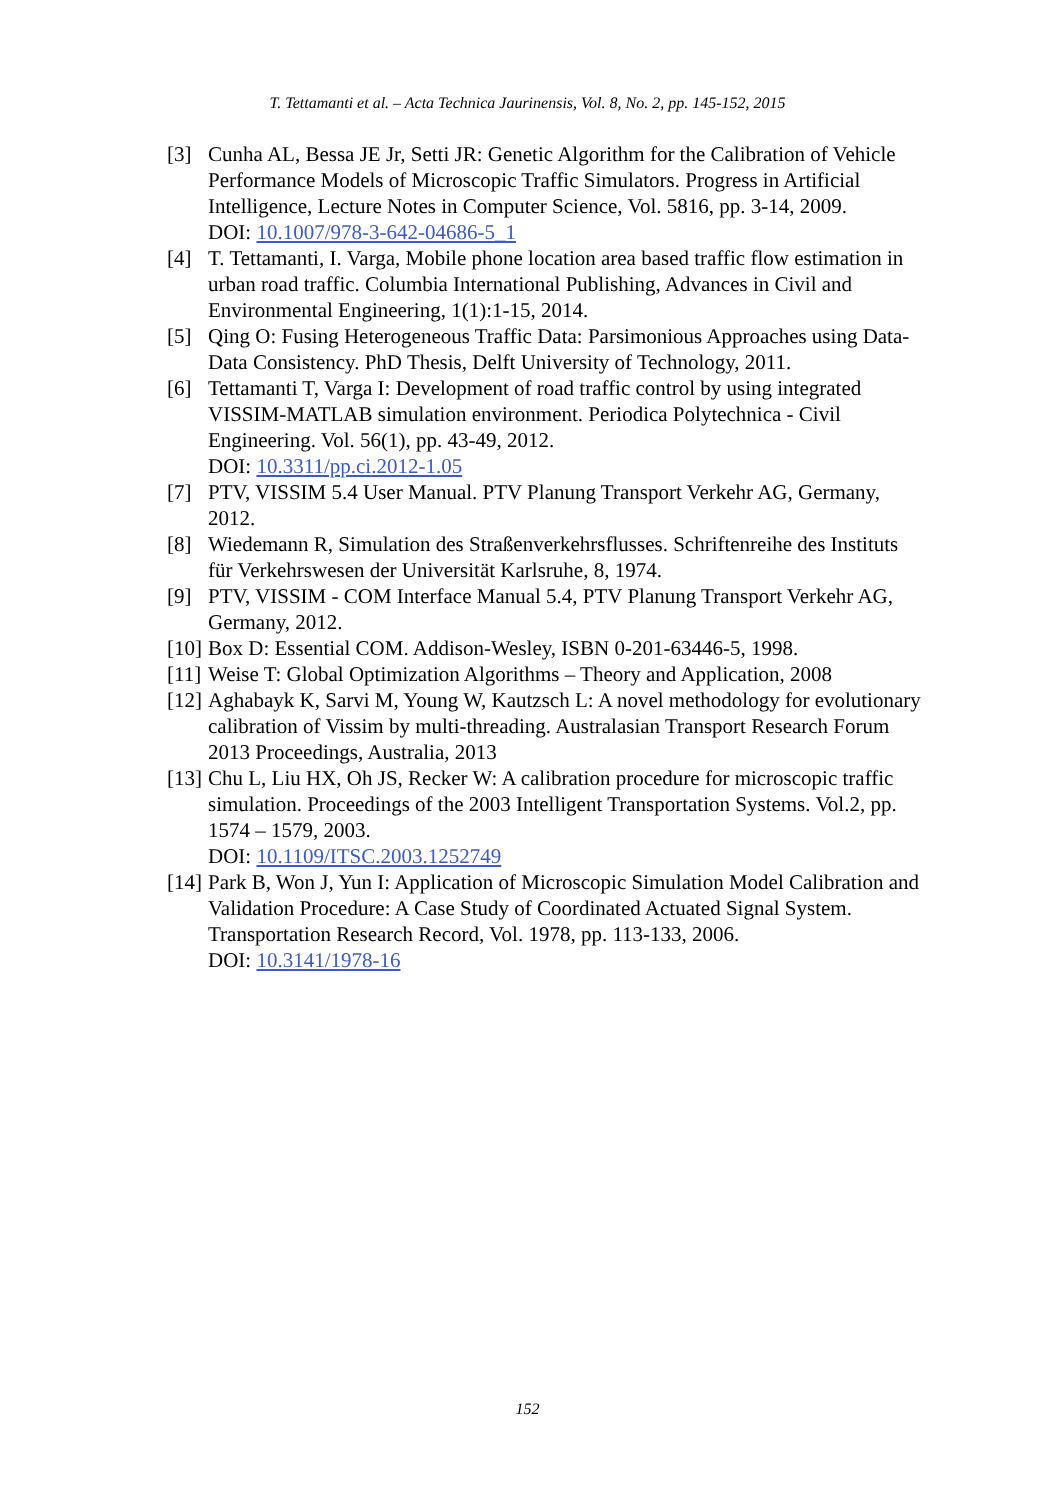T. Tettamanti et al. – Acta Technica Jaurinensis, Vol. 8, No. 2, pp. 145-152, 2015
[3] Cunha AL, Bessa JE Jr, Setti JR: Genetic Algorithm for the Calibration of Vehicle Performance Models of Microscopic Traffic Simulators. Progress in Artificial Intelligence, Lecture Notes in Computer Science, Vol. 5816, pp. 3-14, 2009.
DOI: 10.1007/978-3-642-04686-5_1
[4] T. Tettamanti, I. Varga, Mobile phone location area based traffic flow estimation in urban road traffic. Columbia International Publishing, Advances in Civil and Environmental Engineering, 1(1):1-15, 2014.
[5] Qing O: Fusing Heterogeneous Traffic Data: Parsimonious Approaches using Data-Data Consistency. PhD Thesis, Delft University of Technology, 2011.
[6] Tettamanti T, Varga I: Development of road traffic control by using integrated VISSIM-MATLAB simulation environment. Periodica Polytechnica - Civil Engineering. Vol. 56(1), pp. 43-49, 2012.
DOI: 10.3311/pp.ci.2012-1.05
[7] PTV, VISSIM 5.4 User Manual. PTV Planung Transport Verkehr AG, Germany, 2012.
[8] Wiedemann R, Simulation des Straßenverkehrsflusses. Schriftenreihe des Instituts für Verkehrswesen der Universität Karlsruhe, 8, 1974.
[9] PTV, VISSIM - COM Interface Manual 5.4, PTV Planung Transport Verkehr AG, Germany, 2012.
[10]
Box D: Essential COM. Addison-Wesley, ISBN 0-201-63446-5, 1998.
[11]
Weise T: Global Optimization Algorithms – Theory and Application, 2008
[12]
Aghabayk K, Sarvi M, Young W, Kautzsch L: A novel methodology for evolutionary calibration of Vissim by multi-threading. Australasian Transport Research Forum 2013 Proceedings, Australia, 2013
[13]
Chu L, Liu HX, Oh JS, Recker W: A calibration procedure for microscopic traffic simulation. Proceedings of the 2003 Intelligent Transportation Systems. Vol.2, pp. 1574 – 1579, 2003.
DOI: 10.1109/ITSC.2003.1252749
[14]
Park B, Won J, Yun I: Application of Microscopic Simulation Model Calibration and Validation Procedure: A Case Study of Coordinated Actuated Signal System. Transportation Research Record, Vol. 1978, pp. 113-133, 2006.
DOI: 10.3141/1978-16
152